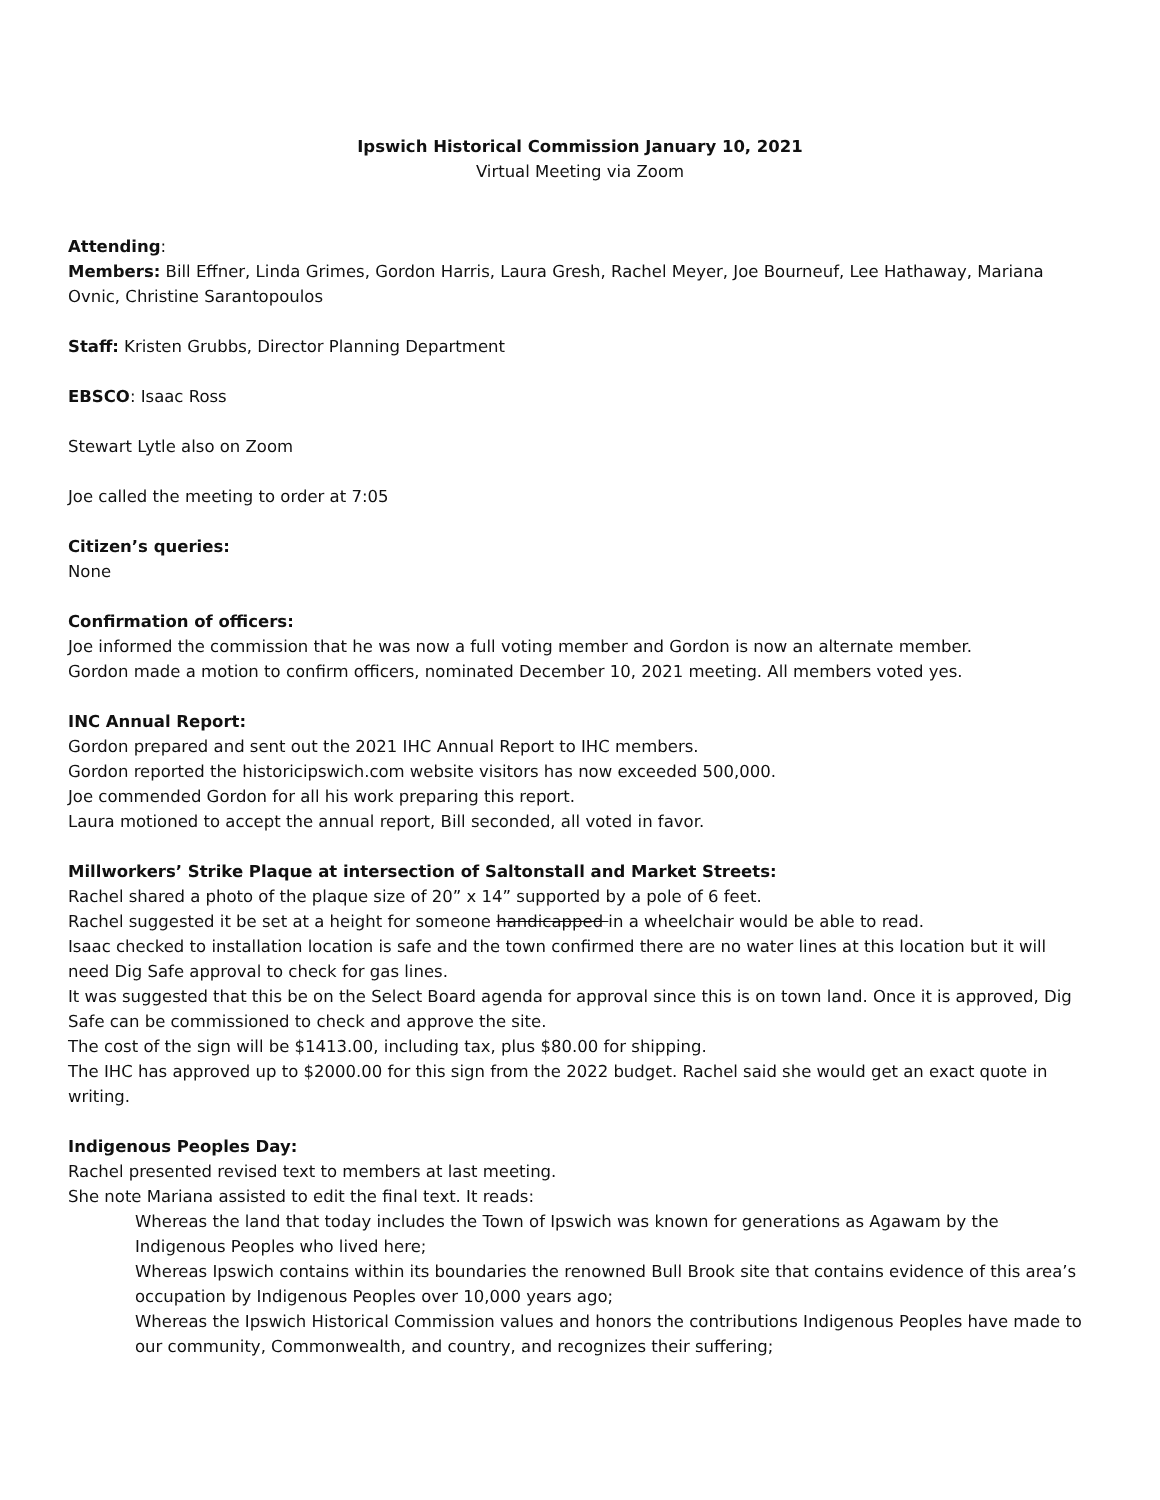Ipswich Historical Commission January 10, 2021
Virtual Meeting via Zoom
Attending:
Members: Bill Effner, Linda Grimes, Gordon Harris, Laura Gresh, Rachel Meyer, Joe Bourneuf, Lee Hathaway, Mariana Ovnic, Christine Sarantopoulos
Staff: Kristen Grubbs, Director Planning Department
EBSCO: Isaac Ross
Stewart Lytle also on Zoom
Joe called the meeting to order at 7:05
Citizen’s queries:
None
Confirmation of officers:
Joe informed the commission that he was now a full voting member and Gordon is now an alternate member.
Gordon made a motion to confirm officers, nominated December 10, 2021 meeting. All members voted yes.
INC Annual Report:
Gordon prepared and sent out the 2021 IHC Annual Report to IHC members.
Gordon reported the historicipswich.com website visitors has now exceeded 500,000.
Joe commended Gordon for all his work preparing this report.
Laura motioned to accept the annual report, Bill seconded, all voted in favor.
Millworkers’ Strike Plaque at intersection of Saltonstall and Market Streets:
Rachel shared a photo of the plaque size of 20” x 14” supported by a pole of 6 feet.
Rachel suggested it be set at a height for someone handicapped in a wheelchair would be able to read.
Isaac checked to installation location is safe and the town confirmed there are no water lines at this location but it will need Dig Safe approval to check for gas lines.
It was suggested that this be on the Select Board agenda for approval since this is on town land. Once it is approved, Dig Safe can be commissioned to check and approve the site.
The cost of the sign will be $1413.00, including tax, plus $80.00 for shipping.
The IHC has approved up to $2000.00 for this sign from the 2022 budget. Rachel said she would get an exact quote in writing.
Indigenous Peoples Day:
Rachel presented revised text to members at last meeting.
She note Mariana assisted to edit the final text. It reads:
Whereas the land that today includes the Town of Ipswich was known for generations as Agawam by the Indigenous Peoples who lived here;
Whereas Ipswich contains within its boundaries the renowned Bull Brook site that contains evidence of this area’s occupation by Indigenous Peoples over 10,000 years ago;
Whereas the Ipswich Historical Commission values and honors the contributions Indigenous Peoples have made to our community, Commonwealth, and country, and recognizes their suffering;